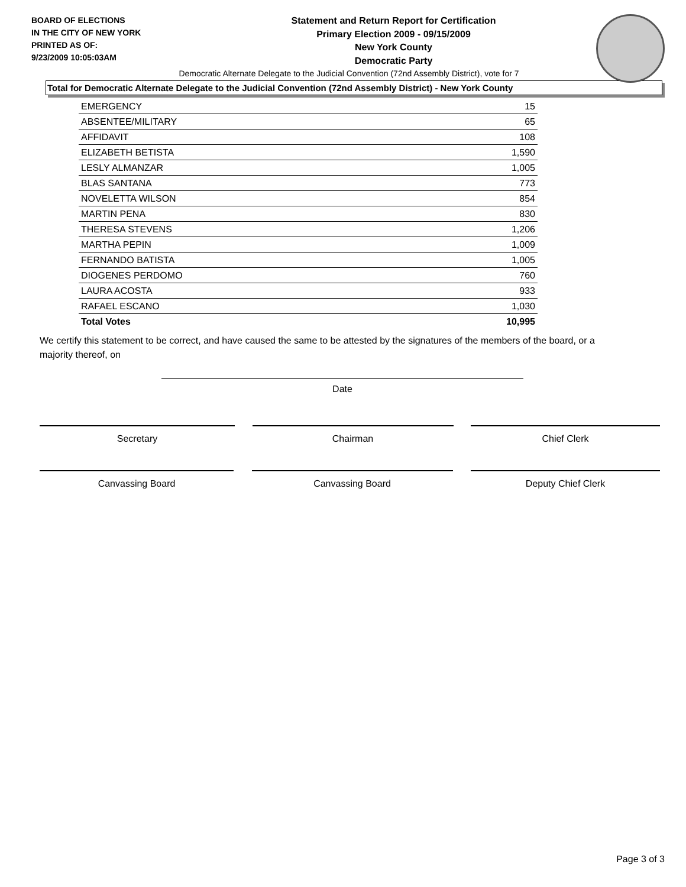BOARD OF ELECTIONS
IN THE CITY OF NEW YORK
PRINTED AS OF:
9/23/2009 10:05:03AM
Statement and Return Report for Certification
Primary Election 2009 - 09/15/2009
New York County
Democratic Party
Democratic Alternate Delegate to the Judicial Convention (72nd Assembly District), vote for 7
Total for Democratic Alternate Delegate to the Judicial Convention (72nd Assembly District) - New York County
| EMERGENCY | 15 |
| ABSENTEE/MILITARY | 65 |
| AFFIDAVIT | 108 |
| ELIZABETH BETISTA | 1,590 |
| LESLY ALMANZAR | 1,005 |
| BLAS SANTANA | 773 |
| NOVELETTA WILSON | 854 |
| MARTIN PENA | 830 |
| THERESA STEVENS | 1,206 |
| MARTHA PEPIN | 1,009 |
| FERNANDO BATISTA | 1,005 |
| DIOGENES PERDOMO | 760 |
| LAURA ACOSTA | 933 |
| RAFAEL ESCANO | 1,030 |
| Total Votes | 10,995 |
We certify this statement to be correct, and have caused the same to be attested by the signatures of the members of the board, or a majority thereof, on
Date
Secretary Chairman Chief Clerk
Canvassing Board Canvassing Board Deputy Chief Clerk
Page 3 of 3